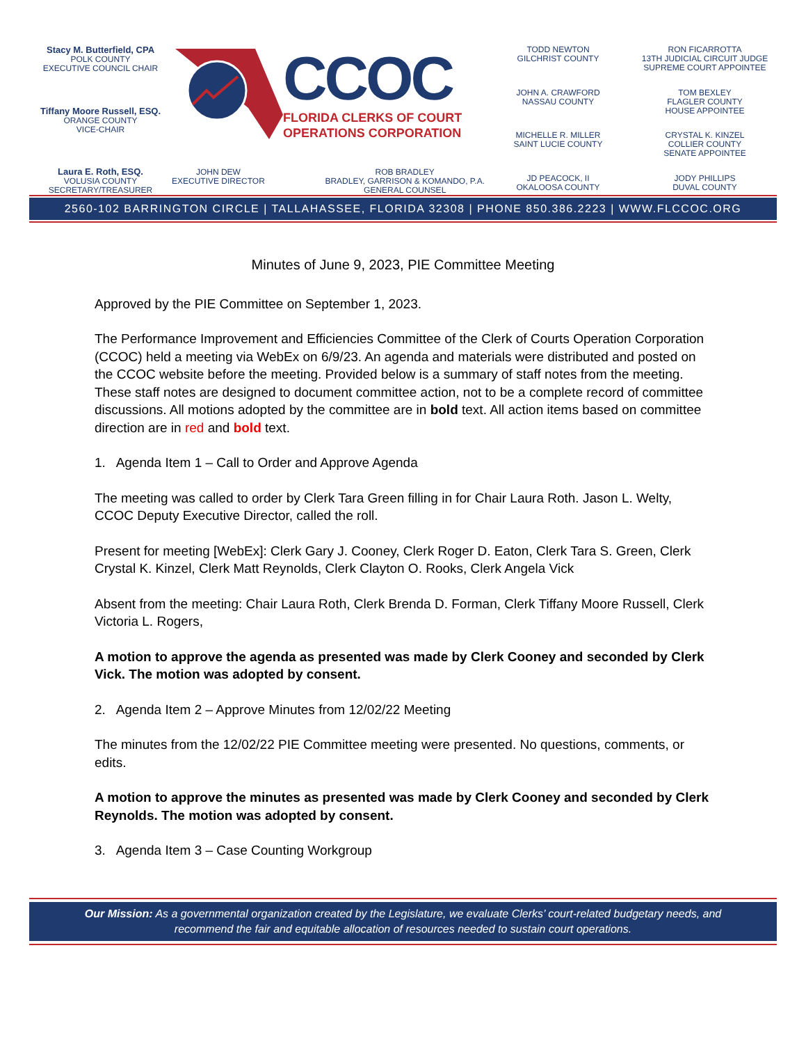Stacy M. Butterfield, CPA
POLK COUNTY
EXECUTIVE COUNCIL CHAIR
Tiffany Moore Russell, ESQ.
ORANGE COUNTY
VICE-CHAIR
Laura E. Roth, ESQ.
VOLUSIA COUNTY
SECRETARY/TREASURER
CCOC
FLORIDA CLERKS OF COURT
OPERATIONS CORPORATION
JOHN DEW
EXECUTIVE DIRECTOR
ROB BRADLEY
BRADLEY, GARRISON & KOMANDO, P.A.
GENERAL COUNSEL
TODD NEWTON
GILCHRIST COUNTY
RON FICARROTTA
13TH JUDICIAL CIRCUIT JUDGE
SUPREME COURT APPOINTEE
JOHN A. CRAWFORD
NASSAU COUNTY
TOM BEXLEY
FLAGLER COUNTY
HOUSE APPOINTEE
MICHELLE R. MILLER
SAINT LUCIE COUNTY
CRYSTAL K. KINZEL
COLLIER COUNTY
SENATE APPOINTEE
JD PEACOCK, II
OKALOOSA COUNTY
JODY PHILLIPS
DUVAL COUNTY
2560-102 BARRINGTON CIRCLE | TALLAHASSEE, FLORIDA 32308 | PHONE 850.386.2223 | WWW.FLCCOC.ORG
Minutes of June 9, 2023, PIE Committee Meeting
Approved by the PIE Committee on September 1, 2023.
The Performance Improvement and Efficiencies Committee of the Clerk of Courts Operation Corporation (CCOC) held a meeting via WebEx on 6/9/23. An agenda and materials were distributed and posted on the CCOC website before the meeting. Provided below is a summary of staff notes from the meeting. These staff notes are designed to document committee action, not to be a complete record of committee discussions. All motions adopted by the committee are in bold text. All action items based on committee direction are in red and bold text.
1. Agenda Item 1 – Call to Order and Approve Agenda
The meeting was called to order by Clerk Tara Green filling in for Chair Laura Roth. Jason L. Welty, CCOC Deputy Executive Director, called the roll.
Present for meeting [WebEx]: Clerk Gary J. Cooney, Clerk Roger D. Eaton, Clerk Tara S. Green, Clerk Crystal K. Kinzel, Clerk Matt Reynolds, Clerk Clayton O. Rooks, Clerk Angela Vick
Absent from the meeting: Chair Laura Roth, Clerk Brenda D. Forman, Clerk Tiffany Moore Russell, Clerk Victoria L. Rogers,
A motion to approve the agenda as presented was made by Clerk Cooney and seconded by Clerk Vick. The motion was adopted by consent.
2. Agenda Item 2 – Approve Minutes from 12/02/22 Meeting
The minutes from the 12/02/22 PIE Committee meeting were presented. No questions, comments, or edits.
A motion to approve the minutes as presented was made by Clerk Cooney and seconded by Clerk Reynolds. The motion was adopted by consent.
3. Agenda Item 3 – Case Counting Workgroup
Our Mission: As a governmental organization created by the Legislature, we evaluate Clerks’ court-related budgetary needs, and recommend the fair and equitable allocation of resources needed to sustain court operations.